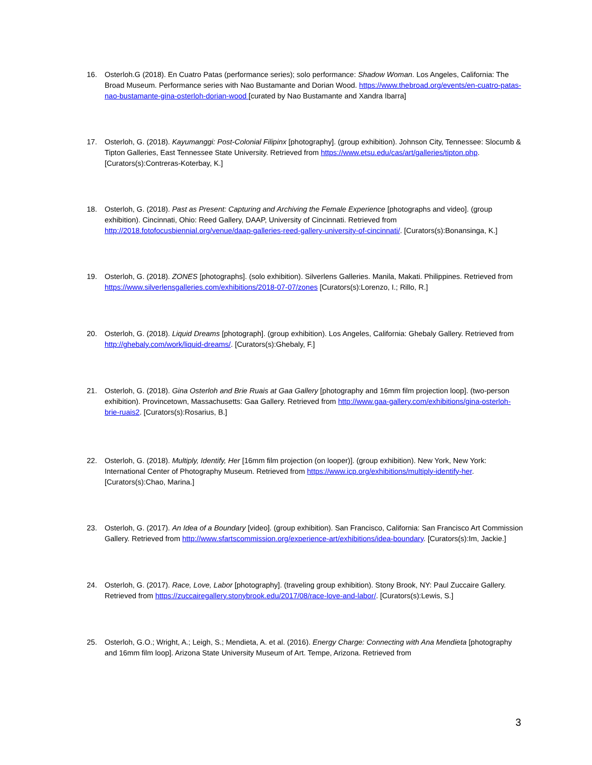16. Osterloh.G (2018). En Cuatro Patas (performance series); solo performance: Shadow Woman. Los Angeles, California: The Broad Museum. Performance series with Nao Bustamante and Dorian Wood. https://www.thebroad.org/events/en-cuatro-patas-nao-bustamante-gina-osterloh-dorian-wood [curated by Nao Bustamante and Xandra Ibarra]
17. Osterloh, G. (2018). Kayumanggi: Post-Colonial Filipinx [photography]. (group exhibition). Johnson City, Tennessee: Slocumb & Tipton Galleries, East Tennessee State University. Retrieved from https://www.etsu.edu/cas/art/galleries/tipton.php. [Curators(s):Contreras-Koterbay, K.]
18. Osterloh, G. (2018). Past as Present: Capturing and Archiving the Female Experience [photographs and video]. (group exhibition). Cincinnati, Ohio: Reed Gallery, DAAP, University of Cincinnati. Retrieved from http://2018.fotofocusbiennial.org/venue/daap-galleries-reed-gallery-university-of-cincinnati/. [Curators(s):Bonansinga, K.]
19. Osterloh, G. (2018). ZONES [photographs]. (solo exhibition). Silverlens Galleries. Manila, Makati. Philippines. Retrieved from https://www.silverlensgalleries.com/exhibitions/2018-07-07/zones [Curators(s):Lorenzo, I.; Rillo, R.]
20. Osterloh, G. (2018). Liquid Dreams [photograph]. (group exhibition). Los Angeles, California: Ghebaly Gallery. Retrieved from http://ghebaly.com/work/liquid-dreams/. [Curators(s):Ghebaly, F.]
21. Osterloh, G. (2018). Gina Osterloh and Brie Ruais at Gaa Gallery [photography and 16mm film projection loop]. (two-person exhibition). Provincetown, Massachusetts: Gaa Gallery. Retrieved from http://www.gaa-gallery.com/exhibitions/gina-osterloh-brie-ruais2. [Curators(s):Rosarius, B.]
22. Osterloh, G. (2018). Multiply, Identify, Her [16mm film projection (on looper)]. (group exhibition). New York, New York: International Center of Photography Museum. Retrieved from https://www.icp.org/exhibitions/multiply-identify-her. [Curators(s):Chao, Marina.]
23. Osterloh, G. (2017). An Idea of a Boundary [video]. (group exhibition). San Francisco, California: San Francisco Art Commission Gallery. Retrieved from http://www.sfartscommission.org/experience-art/exhibitions/idea-boundary. [Curators(s):Im, Jackie.]
24. Osterloh, G. (2017). Race, Love, Labor [photography]. (traveling group exhibition). Stony Brook, NY: Paul Zuccaire Gallery. Retrieved from https://zuccairegallery.stonybrook.edu/2017/08/race-love-and-labor/. [Curators(s):Lewis, S.]
25. Osterloh, G.O.; Wright, A.; Leigh, S.; Mendieta, A. et al. (2016). Energy Charge: Connecting with Ana Mendieta [photography and 16mm film loop]. Arizona State University Museum of Art. Tempe, Arizona. Retrieved from
3